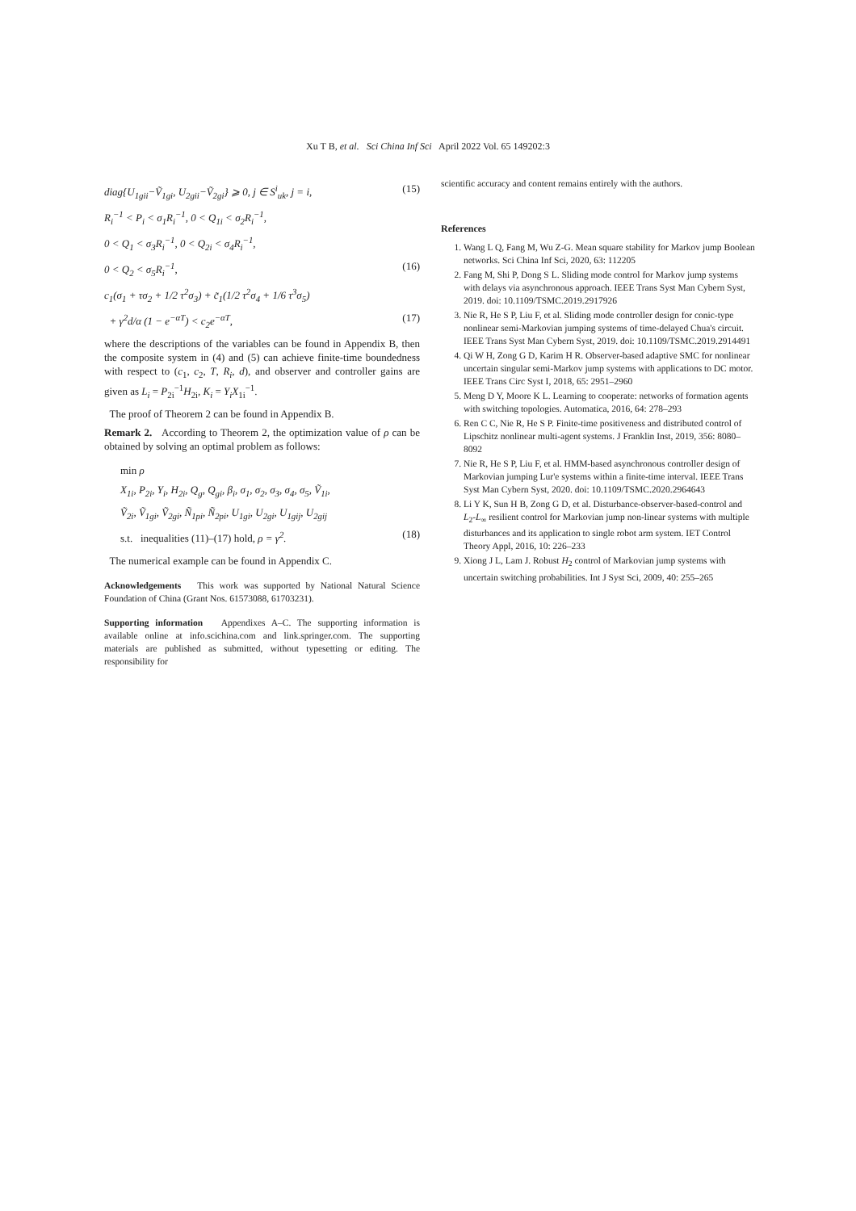Xu T B, et al. Sci China Inf Sci April 2022 Vol. 65 149202:3
diag{U<sub>1gii</sub>−Ṽ<sub>1gi</sub>, U<sub>2gii</sub>−Ṽ<sub>2gi</sub>} ⩾ 0, j ∈ S<sup>i</sup><sub>uk</sub>, j = i, (15)
R<sub>i</sub><sup>−1</sup> < P<sub>i</sub> < σ<sub>1</sub>R<sub>i</sub><sup>−1</sup>, 0 < Q<sub>1i</sub> < σ<sub>2</sub>R<sub>i</sub><sup>−1</sup>,
0 < Q<sub>1</sub> < σ<sub>3</sub>R<sub>i</sub><sup>−1</sup>, 0 < Q<sub>2i</sub> < σ<sub>4</sub>R<sub>i</sub><sup>−1</sup>,
0 < Q<sub>2</sub> < σ<sub>5</sub>R<sub>i</sub><sup>−1</sup>, (16)
c<sub>1</sub>(σ<sub>1</sub> + τσ<sub>2</sub> + 1/2 τ<sup>2</sup>σ<sub>3</sub>) + c̃<sub>1</sub>(1/2 τ<sup>2</sup>σ<sub>4</sub> + 1/6 τ<sup>3</sup>σ<sub>5</sub>)
+ γ<sup>2</sup>d/α (1 − e<sup>−αT</sup>) < c<sub>2</sub>e<sup>−αT</sup>, (17)
where the descriptions of the variables can be found in Appendix B, then the composite system in (4) and (5) can achieve finite-time boundedness with respect to (c<sub>1</sub>, c<sub>2</sub>, T, R<sub>i</sub>, d), and observer and controller gains are given as L<sub>i</sub> = P<sub>2i</sub><sup>−1</sup>H<sub>2i</sub>, K<sub>i</sub> = Y<sub>i</sub>X<sub>1i</sub><sup>−1</sup>.
The proof of Theorem 2 can be found in Appendix B.
Remark 2. According to Theorem 2, the optimization value of ρ can be obtained by solving an optimal problem as follows:
min ρ
X<sub>1i</sub>, P<sub>2i</sub>, Y<sub>i</sub>, H<sub>2i</sub>, Q<sub>g</sub>, Q<sub>gi</sub>, β<sub>i</sub>, σ<sub>1</sub>, σ<sub>2</sub>, σ<sub>3</sub>, σ<sub>4</sub>, σ<sub>5</sub>, Ṽ<sub>1i</sub>,
Ṽ<sub>2i</sub>, Ṽ<sub>1gi</sub>, Ṽ<sub>2gi</sub>, Ñ<sub>1pi</sub>, Ñ<sub>2pi</sub>, U<sub>1gi</sub>, U<sub>2gi</sub>, U<sub>1gij</sub>, U<sub>2gij</sub>
s.t. inequalities (11)–(17) hold, ρ = γ<sup>2</sup>. (18)
The numerical example can be found in Appendix C.
Acknowledgements This work was supported by National Natural Science Foundation of China (Grant Nos. 61573088, 61703231).
Supporting information Appendixes A–C. The supporting information is available online at info.scichina.com and link.springer.com. The supporting materials are published as submitted, without typesetting or editing. The responsibility for
scientific accuracy and content remains entirely with the authors.
References
1. Wang L Q, Fang M, Wu Z-G. Mean square stability for Markov jump Boolean networks. Sci China Inf Sci, 2020, 63: 112205
2. Fang M, Shi P, Dong S L. Sliding mode control for Markov jump systems with delays via asynchronous approach. IEEE Trans Syst Man Cybern Syst, 2019. doi: 10.1109/TSMC.2019.2917926
3. Nie R, He S P, Liu F, et al. Sliding mode controller design for conic-type nonlinear semi-Markovian jumping systems of time-delayed Chua's circuit. IEEE Trans Syst Man Cybern Syst, 2019. doi: 10.1109/TSMC.2019.2914491
4. Qi W H, Zong G D, Karim H R. Observer-based adaptive SMC for nonlinear uncertain singular semi-Markov jump systems with applications to DC motor. IEEE Trans Circ Syst I, 2018, 65: 2951–2960
5. Meng D Y, Moore K L. Learning to cooperate: networks of formation agents with switching topologies. Automatica, 2016, 64: 278–293
6. Ren C C, Nie R, He S P. Finite-time positiveness and distributed control of Lipschitz nonlinear multi-agent systems. J Franklin Inst, 2019, 356: 8080–8092
7. Nie R, He S P, Liu F, et al. HMM-based asynchronous controller design of Markovian jumping Lur'e systems within a finite-time interval. IEEE Trans Syst Man Cybern Syst, 2020. doi: 10.1109/TSMC.2020.2964643
8. Li Y K, Sun H B, Zong G D, et al. Disturbance-observer-based-control and L<sub>2</sub>-L<sub>∞</sub> resilient control for Markovian jump non-linear systems with multiple disturbances and its application to single robot arm system. IET Control Theory Appl, 2016, 10: 226–233
9. Xiong J L, Lam J. Robust H<sub>2</sub> control of Markovian jump systems with uncertain switching probabilities. Int J Syst Sci, 2009, 40: 255–265